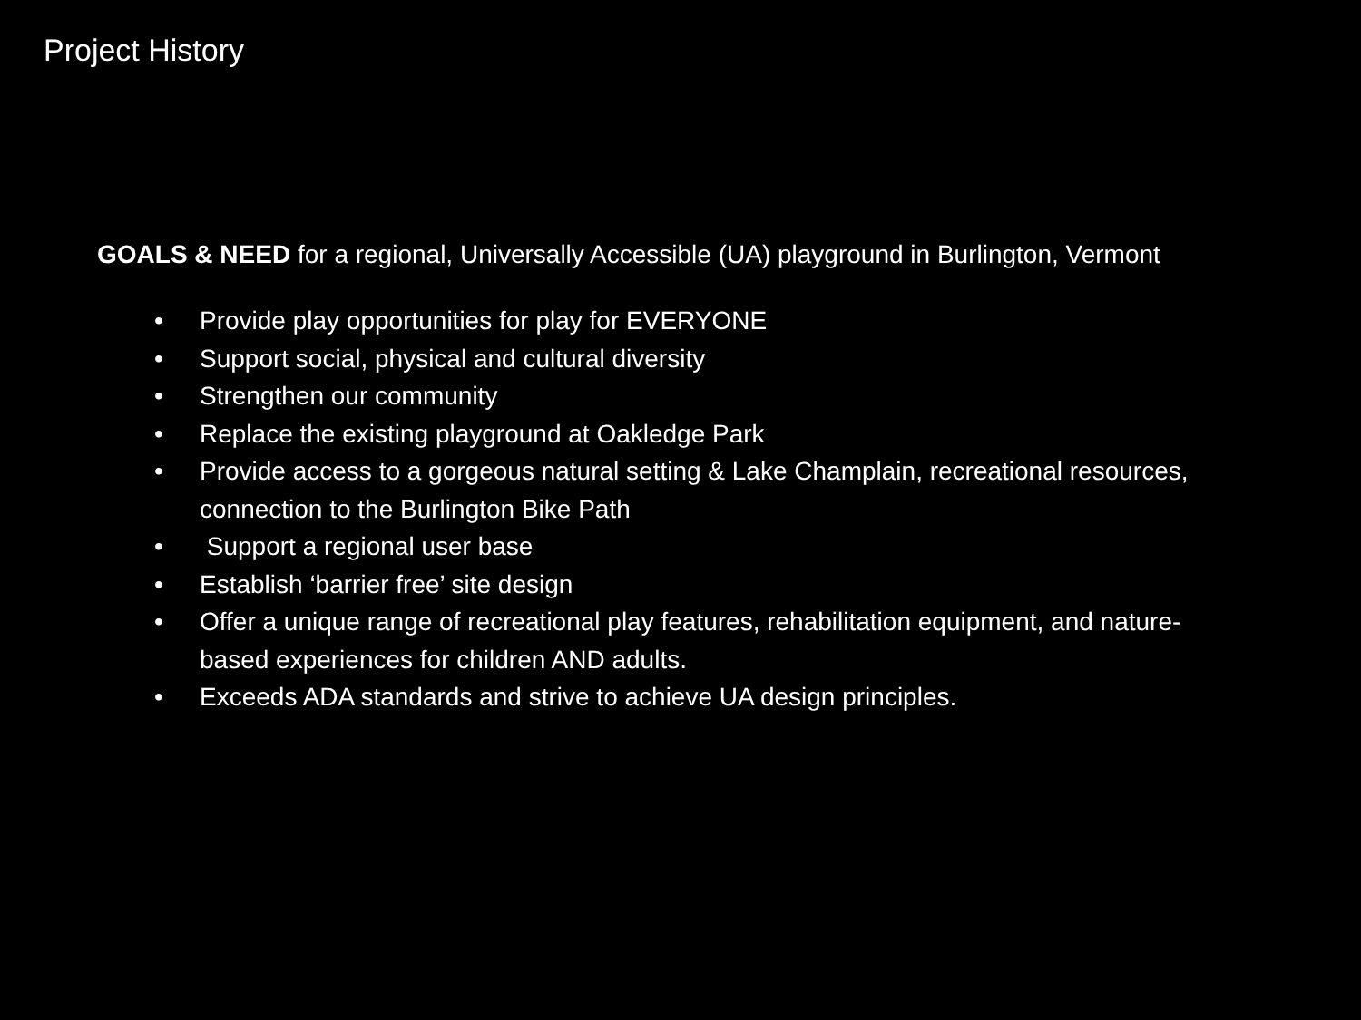Project History
GOALS & NEED for a regional, Universally Accessible (UA) playground in Burlington, Vermont
• Provide play opportunities for play for EVERYONE
• Support social, physical and cultural diversity
• Strengthen our community
• Replace the existing playground at Oakledge Park
• Provide access to a gorgeous natural setting & Lake Champlain, recreational resources, connection to the Burlington Bike Path
• Support a regional user base
• Establish ‘barrier free’ site design
• Offer a unique range of recreational play features, rehabilitation equipment, and nature-based experiences for children AND adults.
• Exceeds ADA standards and strive to achieve UA design principles.